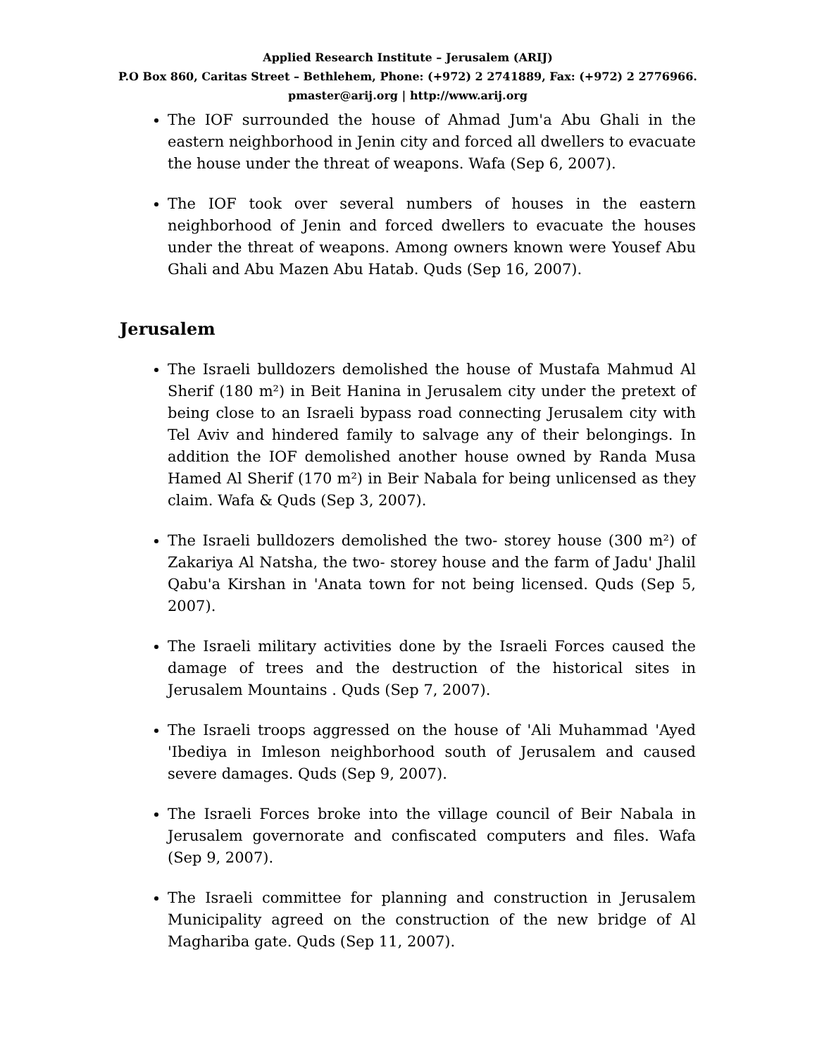Applied Research Institute – Jerusalem (ARIJ)
P.O Box 860, Caritas Street – Bethlehem, Phone: (+972) 2 2741889, Fax: (+972) 2 2776966.
pmaster@arij.org | http://www.arij.org
The IOF surrounded the house of Ahmad Jum'a Abu Ghali in the eastern neighborhood in Jenin city and forced all dwellers to evacuate the house under the threat of weapons. Wafa (Sep 6, 2007).
The IOF took over several numbers of houses in the eastern neighborhood of Jenin and forced dwellers to evacuate the houses under the threat of weapons. Among owners known were Yousef Abu Ghali and Abu Mazen Abu Hatab. Quds (Sep 16, 2007).
Jerusalem
The Israeli bulldozers demolished the house of Mustafa Mahmud Al Sherif (180 m²) in Beit Hanina in Jerusalem city under the pretext of being close to an Israeli bypass road connecting Jerusalem city with Tel Aviv and hindered family to salvage any of their belongings. In addition the IOF demolished another house owned by Randa Musa Hamed Al Sherif (170 m²) in Beir Nabala for being unlicensed as they claim. Wafa & Quds (Sep 3, 2007).
The Israeli bulldozers demolished the two- storey house (300 m²) of Zakariya Al Natsha, the two- storey house and the farm of Jadu' Jhalil Qabu'a Kirshan in 'Anata town for not being licensed. Quds (Sep 5, 2007).
The Israeli military activities done by the Israeli Forces caused the damage of trees and the destruction of the historical sites in Jerusalem Mountains . Quds (Sep 7, 2007).
The Israeli troops aggressed on the house of 'Ali Muhammad 'Ayed 'Ibediya in Imleson neighborhood south of Jerusalem and caused severe damages. Quds (Sep 9, 2007).
The Israeli Forces broke into the village council of Beir Nabala in Jerusalem governorate and confiscated computers and files. Wafa (Sep 9, 2007).
The Israeli committee for planning and construction in Jerusalem Municipality agreed on the construction of the new bridge of Al Maghariba gate. Quds (Sep 11, 2007).